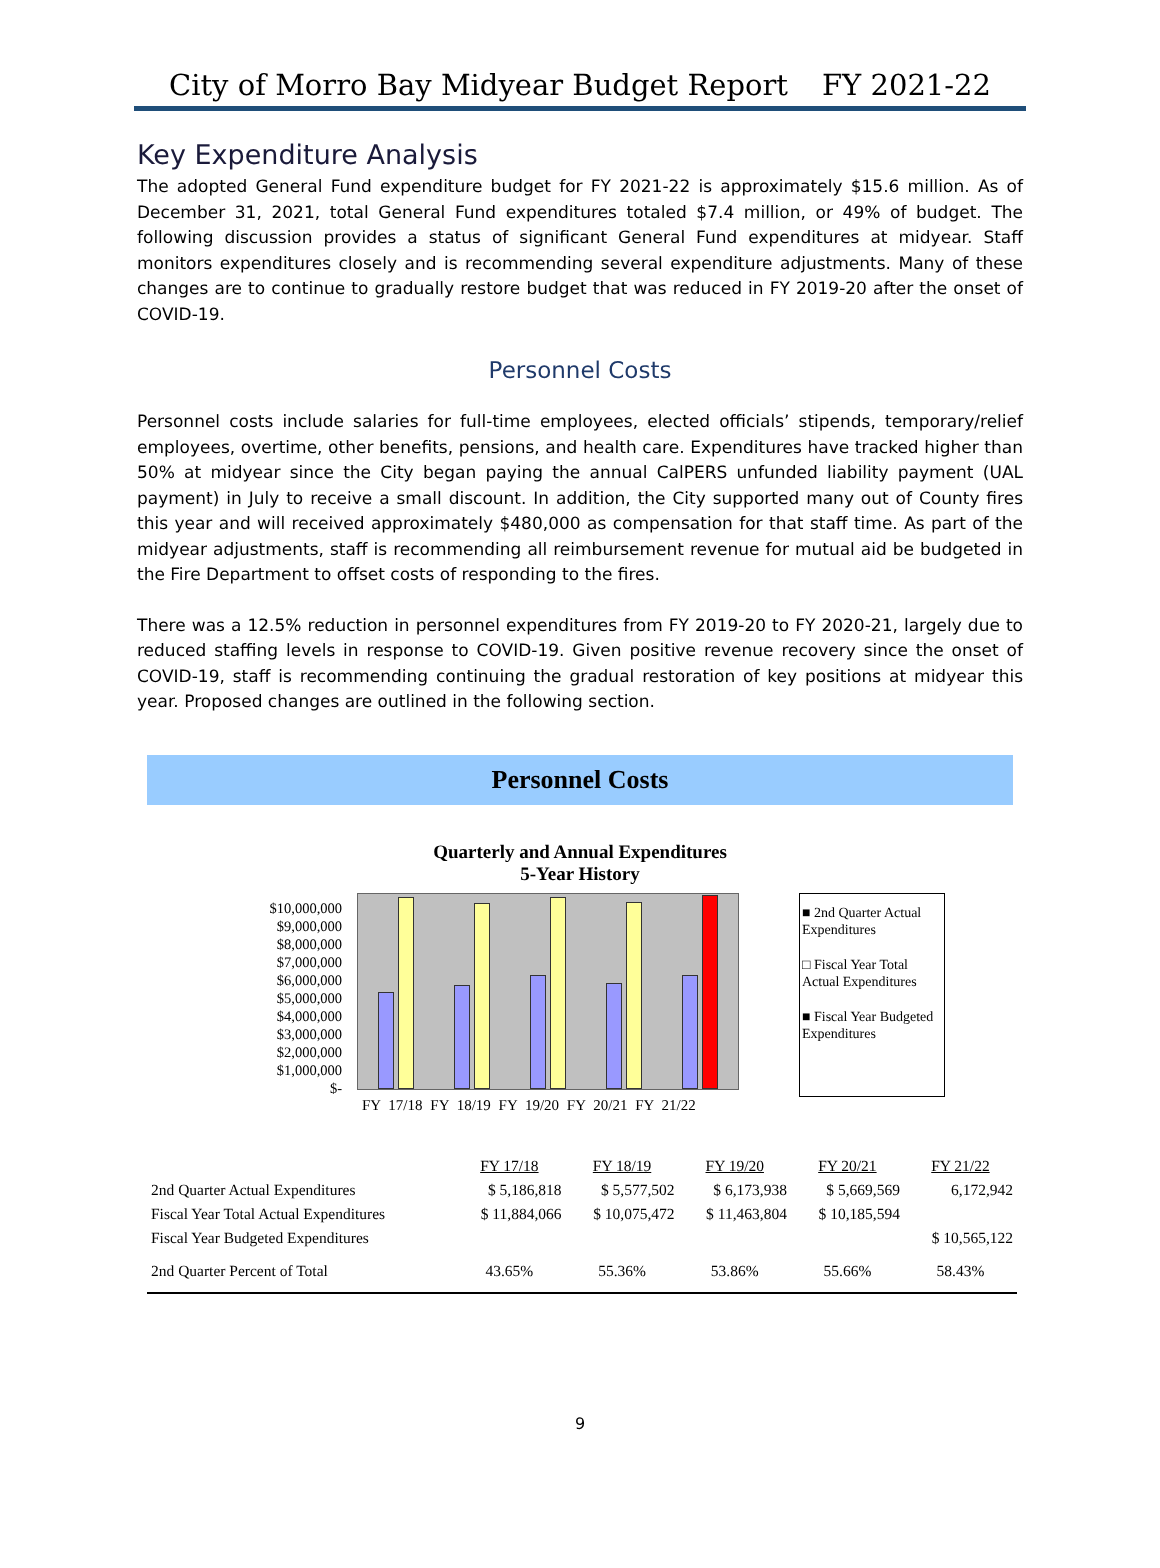City of Morro Bay Midyear Budget Report FY 2021-22
Key Expenditure Analysis
The adopted General Fund expenditure budget for FY 2021-22 is approximately $15.6 million. As of December 31, 2021, total General Fund expenditures totaled $7.4 million, or 49% of budget. The following discussion provides a status of significant General Fund expenditures at midyear. Staff monitors expenditures closely and is recommending several expenditure adjustments. Many of these changes are to continue to gradually restore budget that was reduced in FY 2019-20 after the onset of COVID-19.
Personnel Costs
Personnel costs include salaries for full-time employees, elected officials’ stipends, temporary/relief employees, overtime, other benefits, pensions, and health care. Expenditures have tracked higher than 50% at midyear since the City began paying the annual CalPERS unfunded liability payment (UAL payment) in July to receive a small discount. In addition, the City supported many out of County fires this year and will received approximately $480,000 as compensation for that staff time. As part of the midyear adjustments, staff is recommending all reimbursement revenue for mutual aid be budgeted in the Fire Department to offset costs of responding to the fires.
There was a 12.5% reduction in personnel expenditures from FY 2019-20 to FY 2020-21, largely due to reduced staffing levels in response to COVID-19. Given positive revenue recovery since the onset of COVID-19, staff is recommending continuing the gradual restoration of key positions at midyear this year. Proposed changes are outlined in the following section.
Personnel Costs
Quarterly and Annual Expenditures
5-Year History
$10,000,000
$9,000,000
$8,000,000
$7,000,000
$6,000,000
$5,000,000
$4,000,000
$3,000,000
$2,000,000
$1,000,000
$-
■ 2nd Quarter Actual Expenditures
□ Fiscal Year Total Actual Expenditures
■ Fiscal Year Budgeted Expenditures
FY 17/18 FY 18/19 FY 19/20 FY 20/21 FY 21/22
| | FY 17/18 | FY 18/19 | FY 19/20 | FY 20/21 | FY 21/22 |
| --- | --- | --- | --- | --- | --- |
| 2nd Quarter Actual Expenditures | $ 5,186,818 | $ 5,577,502 | $ 6,173,938 | $ 5,669,569 | 6,172,942 |
| Fiscal Year Total Actual Expenditures | $ 11,884,066 | $ 10,075,472 | $ 11,463,804 | $ 10,185,594 | |
| Fiscal Year Budgeted Expenditures | | | | | $ 10,565,122 |
| 2nd Quarter Percent of Total | 43.65% | 55.36% | 53.86% | 55.66% | 58.43% |
9